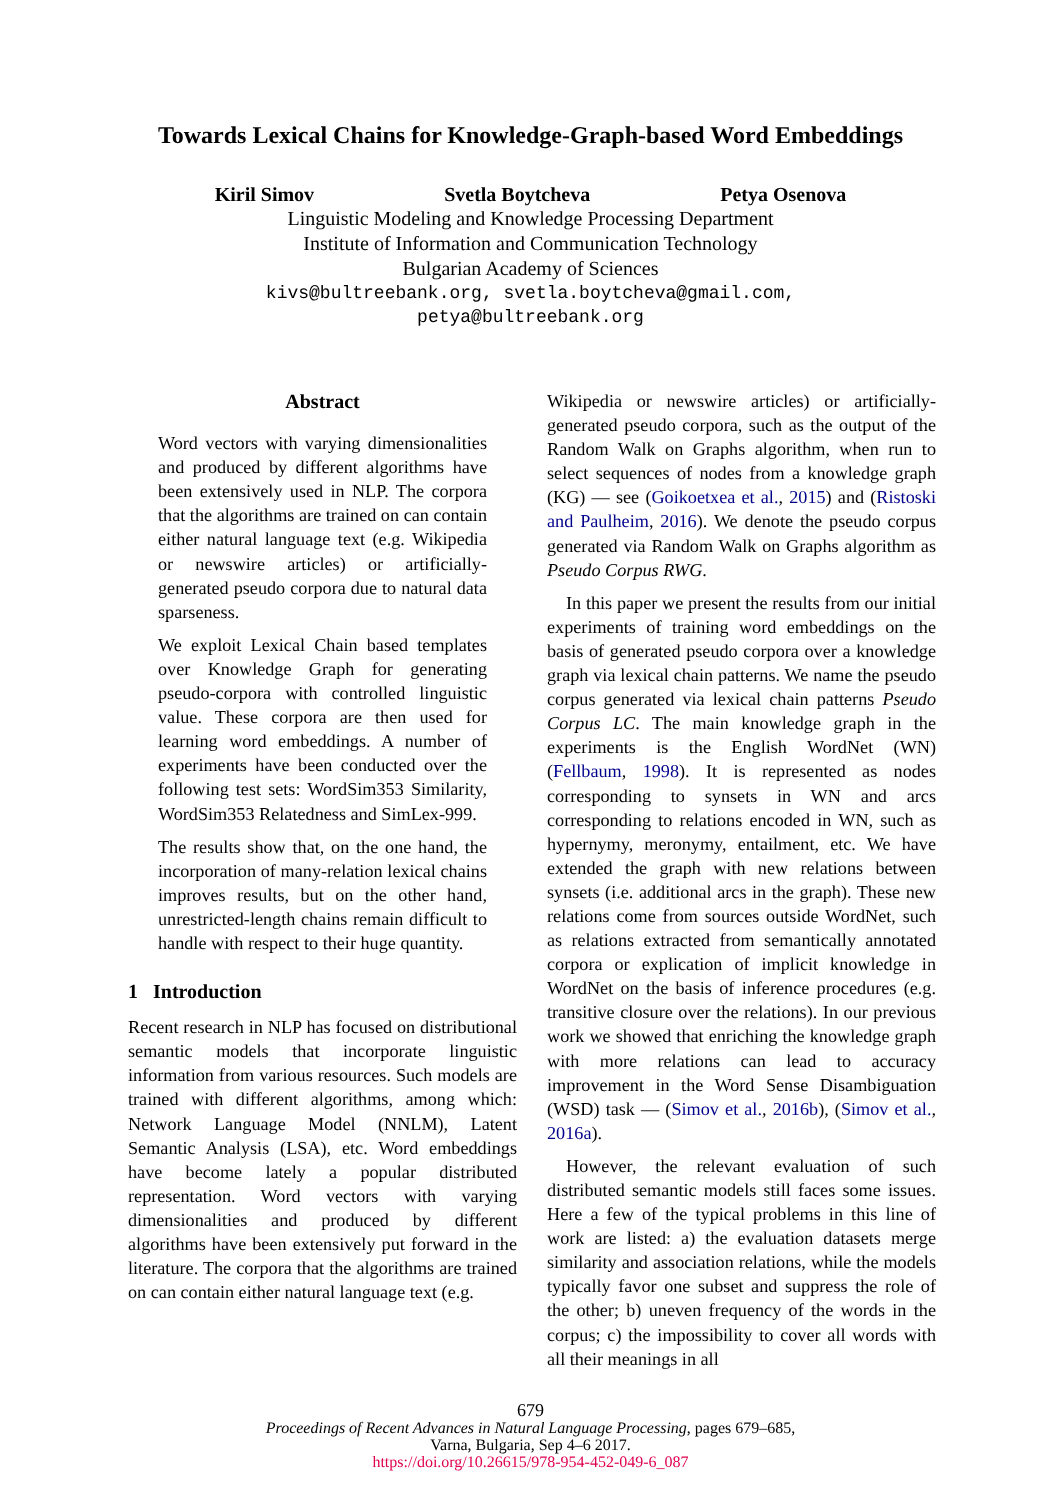Towards Lexical Chains for Knowledge-Graph-based Word Embeddings
Kiril Simov Svetla Boytcheva Petya Osenova
Linguistic Modeling and Knowledge Processing Department
Institute of Information and Communication Technology
Bulgarian Academy of Sciences
kivs@bultreebank.org, svetla.boytcheva@gmail.com,
petya@bultreebank.org
Abstract
Word vectors with varying dimensionalities and produced by different algorithms have been extensively used in NLP. The corpora that the algorithms are trained on can contain either natural language text (e.g. Wikipedia or newswire articles) or artificially-generated pseudo corpora due to natural data sparseness.
We exploit Lexical Chain based templates over Knowledge Graph for generating pseudo-corpora with controlled linguistic value. These corpora are then used for learning word embeddings. A number of experiments have been conducted over the following test sets: WordSim353 Similarity, WordSim353 Relatedness and SimLex-999.
The results show that, on the one hand, the incorporation of many-relation lexical chains improves results, but on the other hand, unrestricted-length chains remain difficult to handle with respect to their huge quantity.
1 Introduction
Recent research in NLP has focused on distributional semantic models that incorporate linguistic information from various resources. Such models are trained with different algorithms, among which: Network Language Model (NNLM), Latent Semantic Analysis (LSA), etc. Word embeddings have become lately a popular distributed representation. Word vectors with varying dimensionalities and produced by different algorithms have been extensively put forward in the literature. The corpora that the algorithms are trained on can contain either natural language text (e.g.
Wikipedia or newswire articles) or artificially-generated pseudo corpora, such as the output of the Random Walk on Graphs algorithm, when run to select sequences of nodes from a knowledge graph (KG) — see (Goikoetxea et al., 2015) and (Ristoski and Paulheim, 2016). We denote the pseudo corpus generated via Random Walk on Graphs algorithm as Pseudo Corpus RWG.
In this paper we present the results from our initial experiments of training word embeddings on the basis of generated pseudo corpora over a knowledge graph via lexical chain patterns. We name the pseudo corpus generated via lexical chain patterns Pseudo Corpus LC. The main knowledge graph in the experiments is the English WordNet (WN) (Fellbaum, 1998). It is represented as nodes corresponding to synsets in WN and arcs corresponding to relations encoded in WN, such as hypernymy, meronymy, entailment, etc. We have extended the graph with new relations between synsets (i.e. additional arcs in the graph). These new relations come from sources outside WordNet, such as relations extracted from semantically annotated corpora or explication of implicit knowledge in WordNet on the basis of inference procedures (e.g. transitive closure over the relations). In our previous work we showed that enriching the knowledge graph with more relations can lead to accuracy improvement in the Word Sense Disambiguation (WSD) task — (Simov et al., 2016b), (Simov et al., 2016a).
However, the relevant evaluation of such distributed semantic models still faces some issues. Here a few of the typical problems in this line of work are listed: a) the evaluation datasets merge similarity and association relations, while the models typically favor one subset and suppress the role of the other; b) uneven frequency of the words in the corpus; c) the impossibility to cover all words with all their meanings in all
679
Proceedings of Recent Advances in Natural Language Processing, pages 679–685,
Varna, Bulgaria, Sep 4–6 2017.
https://doi.org/10.26615/978-954-452-049-6_087